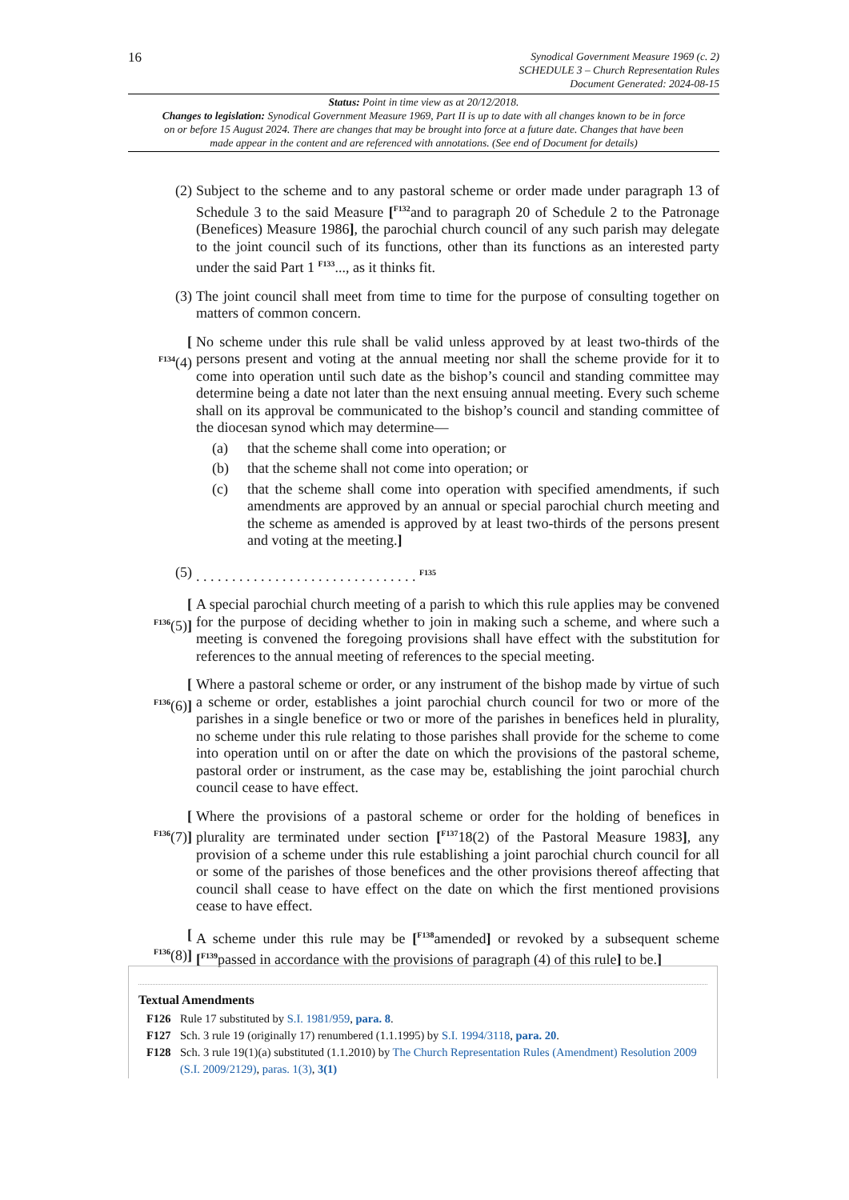16
Synodical Government Measure 1969 (c. 2)
SCHEDULE 3 – Church Representation Rules
Document Generated: 2024-08-15
Status: Point in time view as at 20/12/2018.
Changes to legislation: Synodical Government Measure 1969, Part II is up to date with all changes known to be in force on or before 15 August 2024. There are changes that may be brought into force at a future date. Changes that have been made appear in the content and are referenced with annotations. (See end of Document for details)
(2) Subject to the scheme and to any pastoral scheme or order made under paragraph 13 of Schedule 3 to the said Measure [<sup>F132</sup>and to paragraph 20 of Schedule 2 to the Patronage (Benefices) Measure 1986], the parochial church council of any such parish may delegate to the joint council such of its functions, other than its functions as an interested party under the said Part 1 <sup>F133</sup>..., as it thinks fit.
(3) The joint council shall meet from time to time for the purpose of consulting together on matters of common concern.
[
<sup>F134</sup>(4)
No scheme under this rule shall be valid unless approved by at least two-thirds of the persons present and voting at the annual meeting nor shall the scheme provide for it to come into operation until such date as the bishop’s council and standing committee may determine being a date not later than the next ensuing annual meeting. Every such scheme shall on its approval be communicated to the bishop’s council and standing committee of the diocesan synod which may determine—
(a) that the scheme shall come into operation; or
(b) that the scheme shall not come into operation; or
(c) that the scheme shall come into operation with specified amendments, if such amendments are approved by an annual or special parochial church meeting and the scheme as amended is approved by at least two-thirds of the persons present and voting at the meeting.]
(5) . . . . . . . . . . . . . . . . . . . . . . . . . . . . . . . <sup>F135</sup>
[
<sup>F136</sup>(5)]
A special parochial church meeting of a parish to which this rule applies may be convened for the purpose of deciding whether to join in making such a scheme, and where such a meeting is convened the foregoing provisions shall have effect with the substitution for references to the annual meeting of references to the special meeting.
[
<sup>F136</sup>(6)]
Where a pastoral scheme or order, or any instrument of the bishop made by virtue of such a scheme or order, establishes a joint parochial church council for two or more of the parishes in a single benefice or two or more of the parishes in benefices held in plurality, no scheme under this rule relating to those parishes shall provide for the scheme to come into operation until on or after the date on which the provisions of the pastoral scheme, pastoral order or instrument, as the case may be, establishing the joint parochial church council cease to have effect.
[
<sup>F136</sup>(7)]
Where the provisions of a pastoral scheme or order for the holding of benefices in plurality are terminated under section [<sup>F137</sup>18(2) of the Pastoral Measure 1983], any provision of a scheme under this rule establishing a joint parochial church council for all or some of the parishes of those benefices and the other provisions thereof affecting that council shall cease to have effect on the date on which the first mentioned provisions cease to have effect.
[
<sup>F136</sup>(8)]
A scheme under this rule may be [<sup>F138</sup>amended] or revoked by a subsequent scheme [<sup>F139</sup>passed in accordance with the provisions of paragraph (4) of this rule] to be.]
Textual Amendments
F126 Rule 17 substituted by S.I. 1981/959, para. 8.
F127 Sch. 3 rule 19 (originally 17) renumbered (1.1.1995) by S.I. 1994/3118, para. 20.
F128 Sch. 3 rule 19(1)(a) substituted (1.1.2010) by The Church Representation Rules (Amendment) Resolution 2009 (S.I. 2009/2129), paras. 1(3), 3(1)